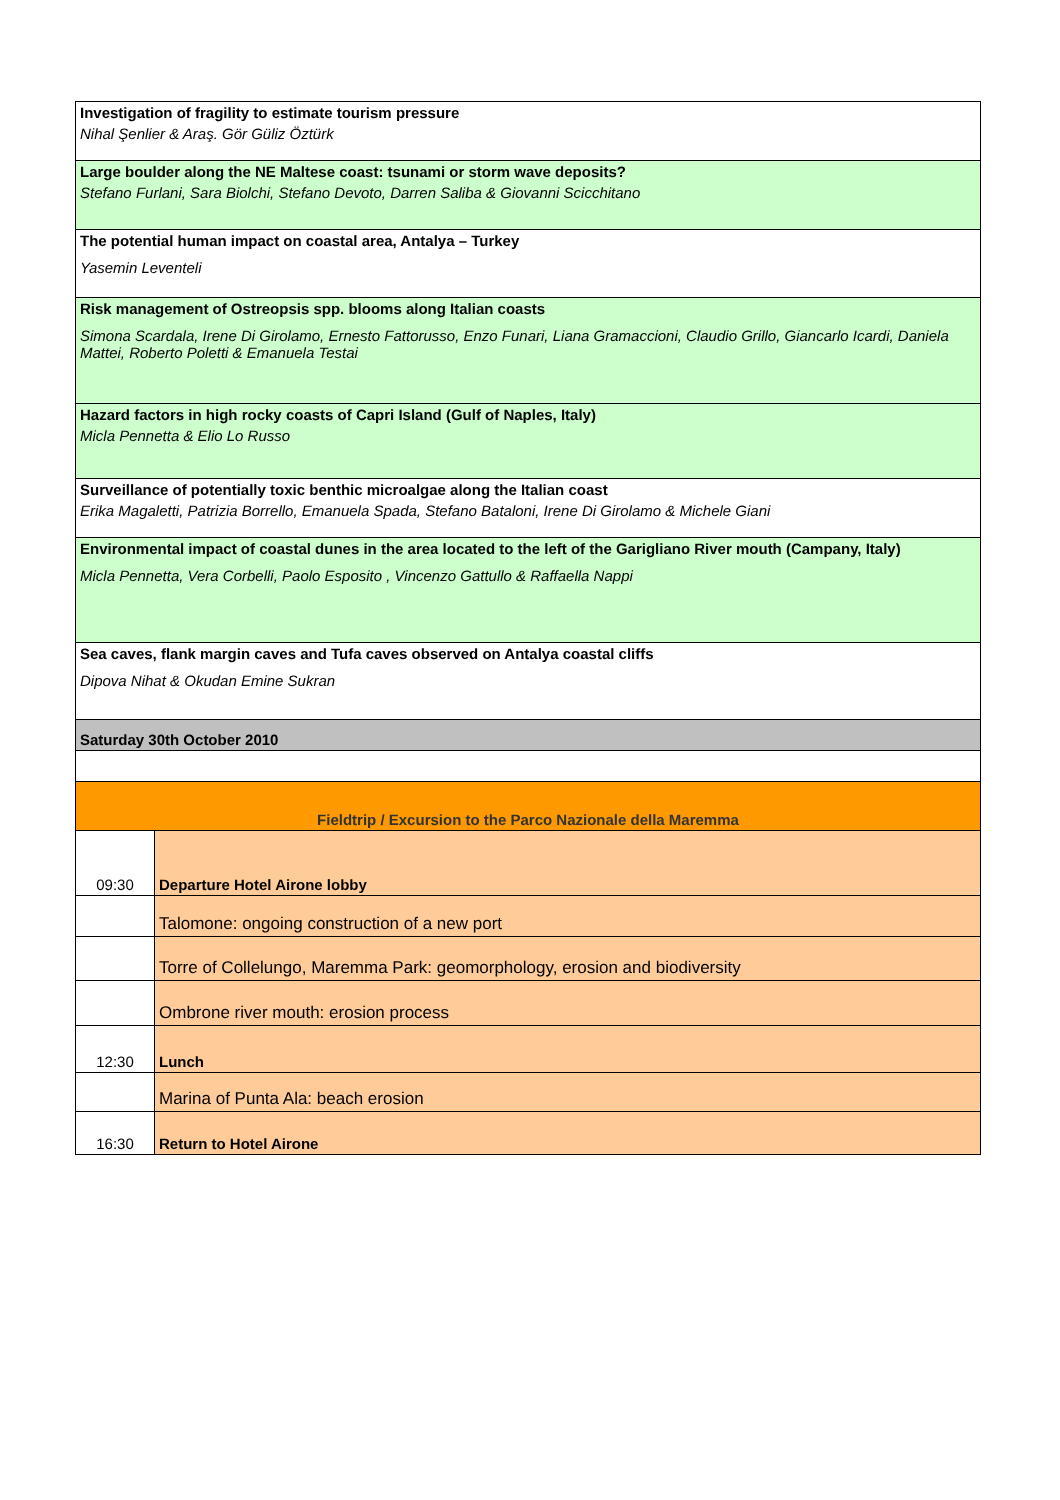| Investigation of fragility to estimate tourism pressure Nihal Şenlier & Araş. Gör Güliz Öztürk | |
| Large boulder along the NE Maltese coast: tsunami or storm wave deposits? Stefano Furlani, Sara Biolchi, Stefano Devoto, Darren Saliba & Giovanni Scicchitano | |
| The potential human impact on coastal area, Antalya – Turkey Yasemin Leventeli | |
| Risk management of Ostreopsis spp. blooms along Italian coasts Simona Scardala, Irene Di Girolamo, Ernesto Fattorusso, Enzo Funari, Liana Gramaccioni, Claudio Grillo, Giancarlo Icardi, Daniela Mattei, Roberto Poletti & Emanuela Testai | |
| Hazard factors in high rocky coasts of Capri Island (Gulf of Naples, Italy) Micla Pennetta & Elio Lo Russo | |
| Surveillance of potentially toxic benthic microalgae along the Italian coast Erika Magaletti, Patrizia Borrello, Emanuela Spada, Stefano Bataloni, Irene Di Girolamo & Michele Giani | |
| Environmental impact of coastal dunes in the area located to the left of the Garigliano River mouth (Campany, Italy) Micla Pennetta, Vera Corbelli, Paolo Esposito , Vincenzo Gattullo & Raffaella Nappi | |
| Sea caves, flank margin caves and Tufa caves observed on Antalya coastal cliffs Dipova Nihat & Okudan Emine Sukran | |
| Saturday 30th October 2010 | |
| Fieldtrip / Excursion to the Parco Nazionale della Maremma | |
| 09:30 | Departure Hotel Airone lobby |
| | Talomone: ongoing construction of a new port |
| | Torre of Collelungo, Maremma Park: geomorphology, erosion and biodiversity |
| | Ombrone river mouth: erosion process |
| 12:30 | Lunch |
| | Marina of Punta Ala: beach erosion |
| 16:30 | Return to Hotel Airone |